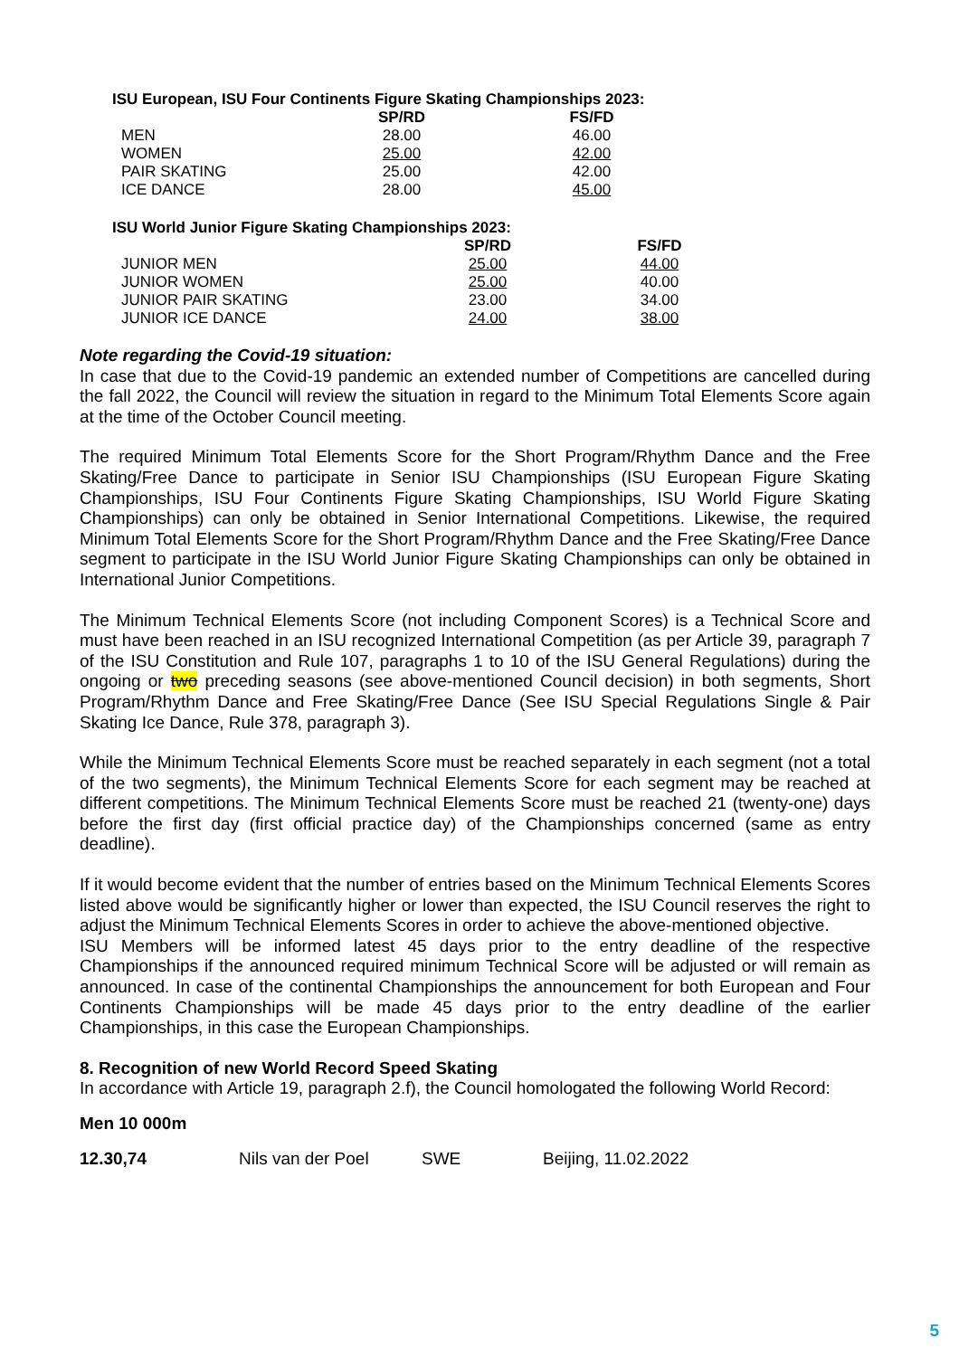ISU European, ISU Four Continents Figure Skating Championships 2023:
| | SP/RD | FS/FD |
| --- | --- | --- |
| MEN | 28.00 | 46.00 |
| WOMEN | 25.00 | 42.00 |
| PAIR SKATING | 25.00 | 42.00 |
| ICE DANCE | 28.00 | 45.00 |
ISU World Junior Figure Skating Championships 2023:
| | SP/RD | FS/FD |
| --- | --- | --- |
| JUNIOR MEN | 25.00 | 44.00 |
| JUNIOR WOMEN | 25.00 | 40.00 |
| JUNIOR PAIR SKATING | 23.00 | 34.00 |
| JUNIOR ICE DANCE | 24.00 | 38.00 |
Note regarding the Covid-19 situation:
In case that due to the Covid-19 pandemic an extended number of Competitions are cancelled during the fall 2022, the Council will review the situation in regard to the Minimum Total Elements Score again at the time of the October Council meeting.
The required Minimum Total Elements Score for the Short Program/Rhythm Dance and the Free Skating/Free Dance to participate in Senior ISU Championships (ISU European Figure Skating Championships, ISU Four Continents Figure Skating Championships, ISU World Figure Skating Championships) can only be obtained in Senior International Competitions. Likewise, the required Minimum Total Elements Score for the Short Program/Rhythm Dance and the Free Skating/Free Dance segment to participate in the ISU World Junior Figure Skating Championships can only be obtained in International Junior Competitions.
The Minimum Technical Elements Score (not including Component Scores) is a Technical Score and must have been reached in an ISU recognized International Competition (as per Article 39, paragraph 7 of the ISU Constitution and Rule 107, paragraphs 1 to 10 of the ISU General Regulations) during the ongoing or two preceding seasons (see above-mentioned Council decision) in both segments, Short Program/Rhythm Dance and Free Skating/Free Dance (See ISU Special Regulations Single & Pair Skating Ice Dance, Rule 378, paragraph 3).
While the Minimum Technical Elements Score must be reached separately in each segment (not a total of the two segments), the Minimum Technical Elements Score for each segment may be reached at different competitions. The Minimum Technical Elements Score must be reached 21 (twenty-one) days before the first day (first official practice day) of the Championships concerned (same as entry deadline).
If it would become evident that the number of entries based on the Minimum Technical Elements Scores listed above would be significantly higher or lower than expected, the ISU Council reserves the right to adjust the Minimum Technical Elements Scores in order to achieve the above-mentioned objective.
ISU Members will be informed latest 45 days prior to the entry deadline of the respective Championships if the announced required minimum Technical Score will be adjusted or will remain as announced. In case of the continental Championships the announcement for both European and Four Continents Championships will be made 45 days prior to the entry deadline of the earlier Championships, in this case the European Championships.
8. Recognition of new World Record Speed Skating
In accordance with Article 19, paragraph 2.f), the Council homologated the following World Record:
Men 10 000m
| 12.30,74 | Nils van der Poel | SWE | Beijing, 11.02.2022 |
5